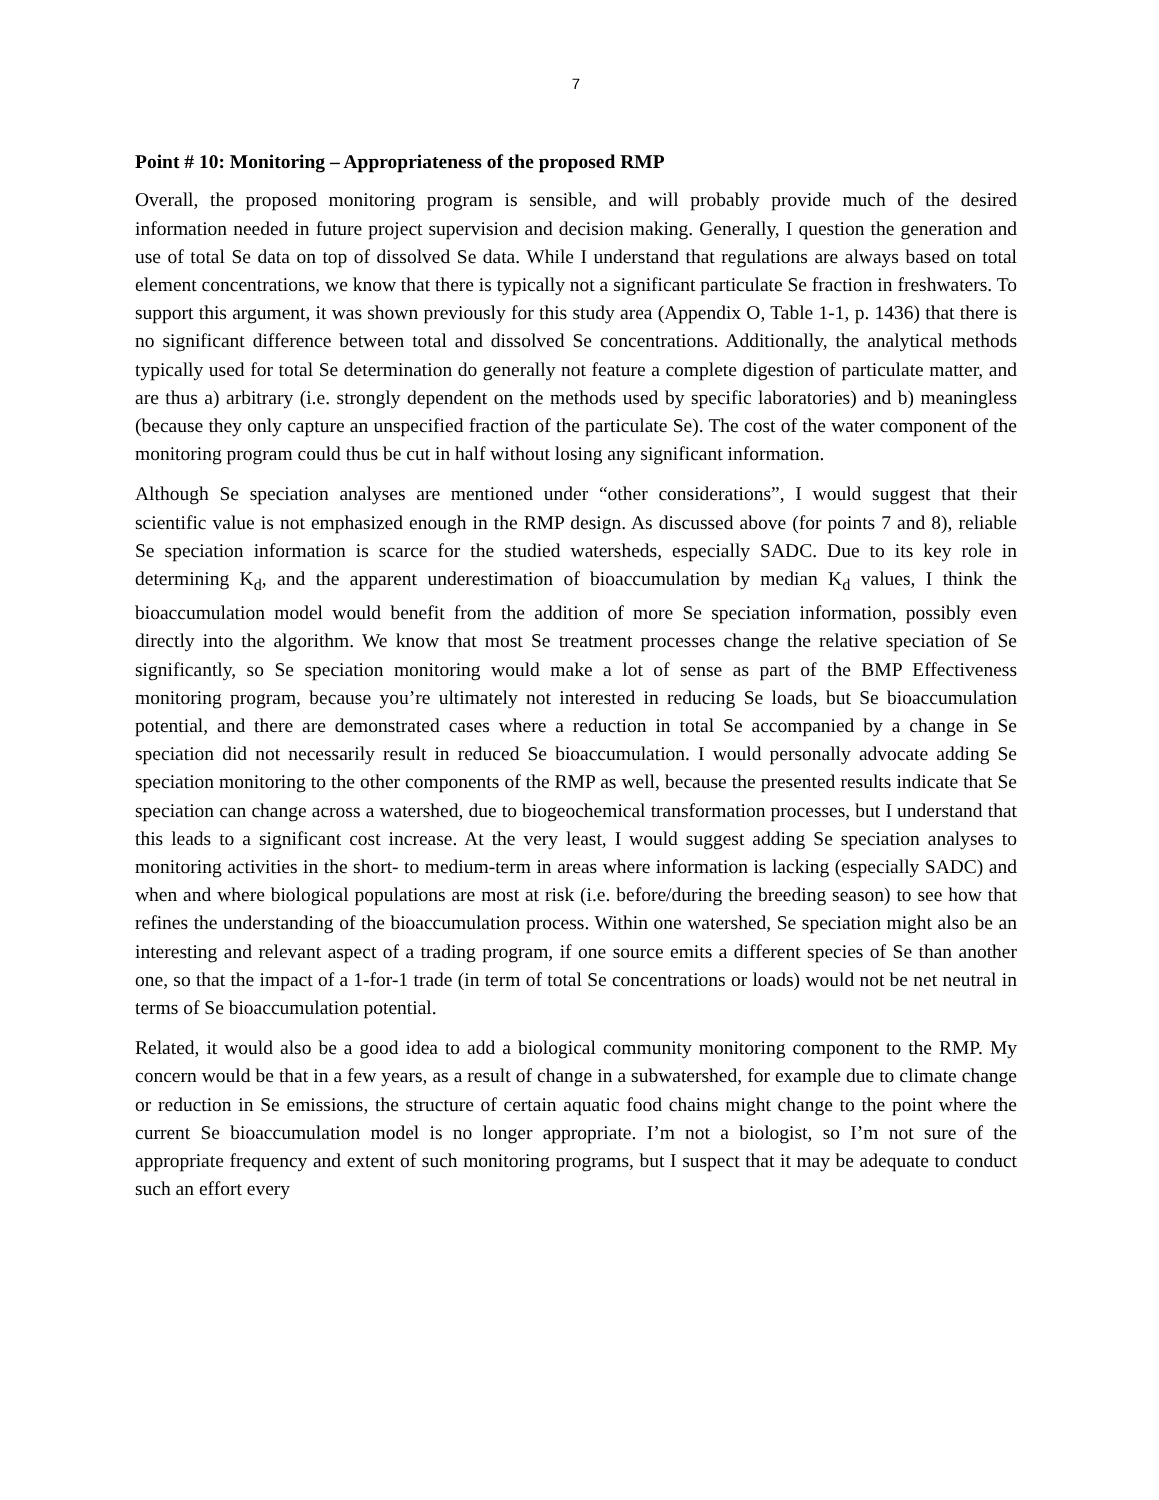7
Point # 10: Monitoring – Appropriateness of the proposed RMP
Overall, the proposed monitoring program is sensible, and will probably provide much of the desired information needed in future project supervision and decision making. Generally, I question the generation and use of total Se data on top of dissolved Se data. While I understand that regulations are always based on total element concentrations, we know that there is typically not a significant particulate Se fraction in freshwaters. To support this argument, it was shown previously for this study area (Appendix O, Table 1-1, p. 1436) that there is no significant difference between total and dissolved Se concentrations. Additionally, the analytical methods typically used for total Se determination do generally not feature a complete digestion of particulate matter, and are thus a) arbitrary (i.e. strongly dependent on the methods used by specific laboratories) and b) meaningless (because they only capture an unspecified fraction of the particulate Se). The cost of the water component of the monitoring program could thus be cut in half without losing any significant information.
Although Se speciation analyses are mentioned under “other considerations”, I would suggest that their scientific value is not emphasized enough in the RMP design. As discussed above (for points 7 and 8), reliable Se speciation information is scarce for the studied watersheds, especially SADC. Due to its key role in determining K<sub>d</sub>, and the apparent underestimation of bioaccumulation by median K<sub>d</sub> values, I think the bioaccumulation model would benefit from the addition of more Se speciation information, possibly even directly into the algorithm. We know that most Se treatment processes change the relative speciation of Se significantly, so Se speciation monitoring would make a lot of sense as part of the BMP Effectiveness monitoring program, because you’re ultimately not interested in reducing Se loads, but Se bioaccumulation potential, and there are demonstrated cases where a reduction in total Se accompanied by a change in Se speciation did not necessarily result in reduced Se bioaccumulation. I would personally advocate adding Se speciation monitoring to the other components of the RMP as well, because the presented results indicate that Se speciation can change across a watershed, due to biogeochemical transformation processes, but I understand that this leads to a significant cost increase. At the very least, I would suggest adding Se speciation analyses to monitoring activities in the short- to medium-term in areas where information is lacking (especially SADC) and when and where biological populations are most at risk (i.e. before/during the breeding season) to see how that refines the understanding of the bioaccumulation process. Within one watershed, Se speciation might also be an interesting and relevant aspect of a trading program, if one source emits a different species of Se than another one, so that the impact of a 1-for-1 trade (in term of total Se concentrations or loads) would not be net neutral in terms of Se bioaccumulation potential.
Related, it would also be a good idea to add a biological community monitoring component to the RMP. My concern would be that in a few years, as a result of change in a subwatershed, for example due to climate change or reduction in Se emissions, the structure of certain aquatic food chains might change to the point where the current Se bioaccumulation model is no longer appropriate. I’m not a biologist, so I’m not sure of the appropriate frequency and extent of such monitoring programs, but I suspect that it may be adequate to conduct such an effort every